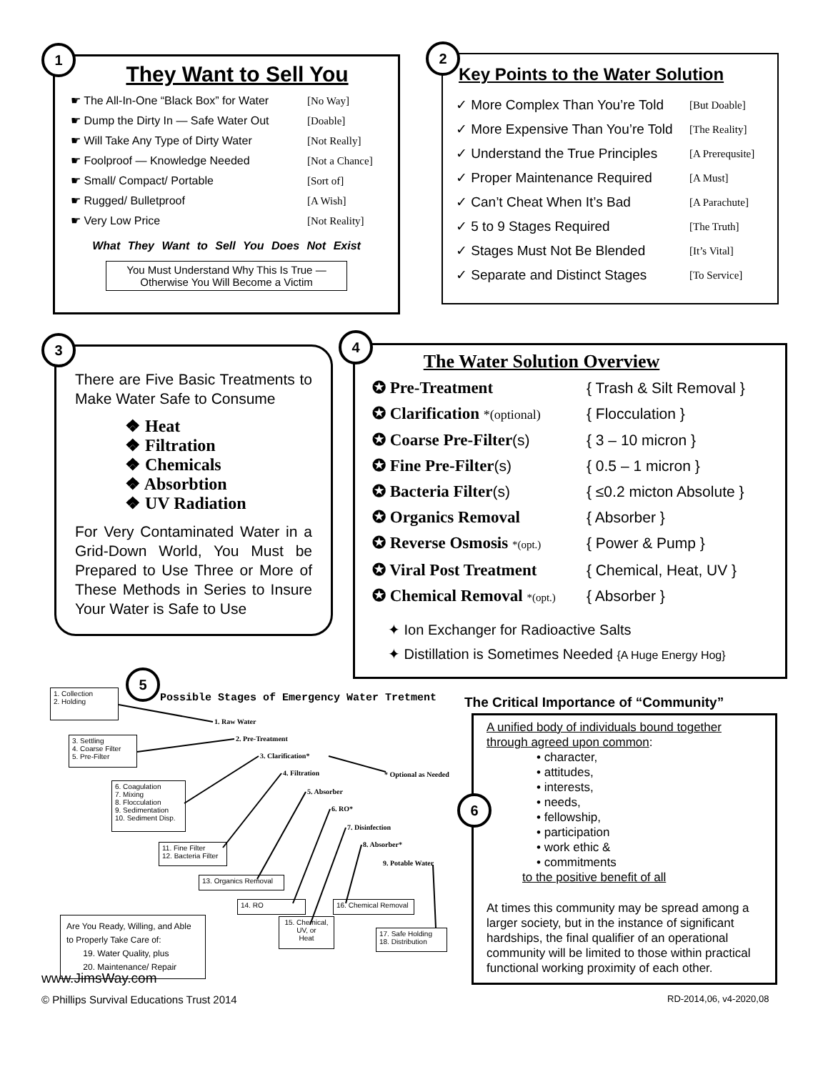They Want to Sell You
☛ The All-In-One “Black Box” for Water [No Way]
☛ Dump the Dirty In — Safe Water Out [Doable]
☛ Will Take Any Type of Dirty Water [Not Really]
☛ Foolproof — Knowledge Needed [Not a Chance]
☛ Small/ Compact/ Portable [Sort of]
☛ Rugged/ Bulletproof [A Wish]
☛ Very Low Price [Not Reality]
What They Want to Sell You Does Not Exist
You Must Understand Why This Is True —
Otherwise You Will Become a Victim
1
Key Points to the Water Solution
✓ More Complex Than You’re Told [But Doable]
✓ More Expensive Than You’re Told [The Reality]
✓ Understand the True Principles [A Prerequsite]
✓ Proper Maintenance Required [A Must]
✓ Can’t Cheat When It’s Bad [A Parachute]
✓ 5 to 9 Stages Required [The Truth]
✓ Stages Must Not Be Blended [It’s Vital]
✓ Separate and Distinct Stages [To Service]
2
There are Five Basic Treatments to Make Water Safe to Consume
❖ Heat
❖ Filtration
❖ Chemicals
❖ Absorbtion
❖ UV Radiation
For Very Contaminated Water in a Grid-Down World, You Must be Prepared to Use Three or More of These Methods in Series to Insure Your Water is Safe to Use
3
The Water Solution Overview
✪ Pre-Treatment { Trash & Silt Removal }
✪ Clarification *(optional) { Flocculation }
✪ Coarse Pre-Filter(s) { 3 – 10 micron }
✪ Fine Pre-Filter(s) { 0.5 – 1 micron }
✪ Bacteria Filter(s) { ≤0.2 micton Absolute }
✪ Organics Removal { Absorber }
✪ Reverse Osmosis *(opt.) { Power & Pump }
✪ Viral Post Treatment { Chemical, Heat, UV }
✪ Chemical Removal *(opt.) { Absorber }
✦ Ion Exchanger for Radioactive Salts
✦ Distillation is Sometimes Needed {A Huge Energy Hog}
4
5
Possible Stages of Emergency Water Tretment
1. Collection
2. Holding
3. Settling
4. Coarse Filter
5. Pre-Filter
6. Coagulation
7. Mixing
8. Flocculation
9. Sedimentation
10. Sediment Disp.
11. Fine Filter
12. Bacteria Filter
13. Organics Removal
14. RO
15. Chemical,
UV, or
Heat
16. Chemical Removal
17. Safe Holding
18. Distribution
1. Raw Water
2. Pre-Treatment
3. Clarification*
4. Filtration * Optional as Needed
5. Absorber
6. RO*
7. Disinfection
8. Absorber*
9. Potable Water
Are You Ready, Willing, and Able to Properly Take Care of:
19. Water Quality, plus
20. Maintenance/ Repair
www.JimsWay.com
© Phillips Survival Educations Trust 2014
The Critical Importance of “Community”
A unified body of individuals bound together through agreed upon common:
• character,
• attitudes,
• interests,
• needs,
• fellowship,
• participation
• work ethic &
• commitments
to the positive benefit of all
At times this community may be spread among a larger society, but in the instance of significant hardships, the final qualifier of an operational community will be limited to those within practical functional working proximity of each other.
6
RD-2014,06, v4-2020,08